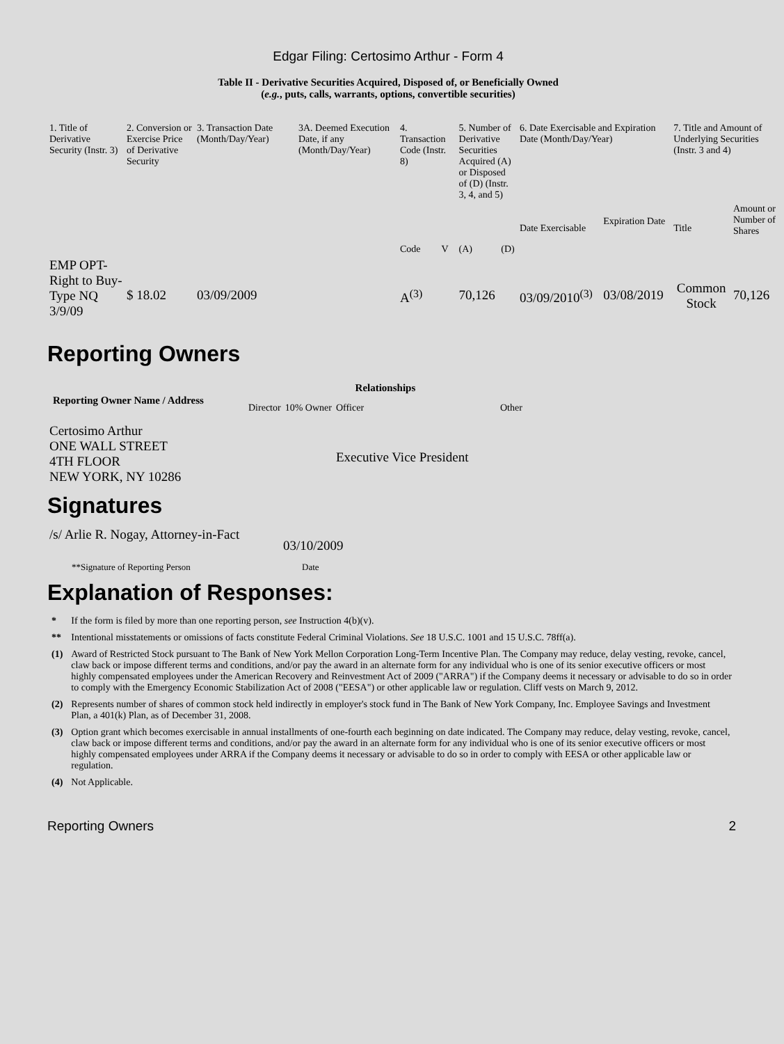Edgar Filing: Certosimo Arthur - Form 4
Table II - Derivative Securities Acquired, Disposed of, or Beneficially Owned
(e.g., puts, calls, warrants, options, convertible securities)
| 1. Title of Derivative Security (Instr. 3) | 2. Conversion or Exercise Price of Derivative Security | 3. Transaction Date (Month/Day/Year) | 3A. Deemed Execution Date, if any (Month/Day/Year) | 4. Transaction Code (Instr. 8) | | 5. Number of Derivative Securities Acquired (A) or Disposed of (D) (Instr. 3, 4, and 5) | | 6. Date Exercisable and Expiration Date (Month/Day/Year) | | 7. Title and Amount of Underlying Securities (Instr. 3 and 4) | |
| | | | | Code | V | (A) | (D) | Date Exercisable | Expiration Date | Title | Amount or Number of Shares |
| EMP OPT-Right to Buy-Type NQ 3/9/09 | $ 18.02 | 03/09/2009 | | A<sup>(3)</sup> | | 70,126 | | 03/09/2010<sup>(3)</sup> | 03/08/2019 | Common Stock | 70,126 |
Reporting Owners
| Reporting Owner Name / Address | Relationships | | | |
| --- | --- | --- | --- | --- |
| | Director | 10% Owner | Officer | Other |
| Certosimo Arthur ONE WALL STREET 4TH FLOOR NEW YORK, NY 10286 | | | Executive Vice President | |
Signatures
| /s/ Arlie R. Nogay, Attorney-in-Fact | 03/10/2009 |
| **Signature of Reporting Person | Date |
Explanation of Responses:
| * | If the form is filed by more than one reporting person, see Instruction 4(b)(v). |
| ** | Intentional misstatements or omissions of facts constitute Federal Criminal Violations. See 18 U.S.C. 1001 and 15 U.S.C. 78ff(a). |
| (1) | Award of Restricted Stock pursuant to The Bank of New York Mellon Corporation Long-Term Incentive Plan. The Company may reduce, delay vesting, revoke, cancel, claw back or impose different terms and conditions, and/or pay the award in an alternate form for any individual who is one of its senior executive officers or most highly compensated employees under the American Recovery and Reinvestment Act of 2009 ("ARRA") if the Company deems it necessary or advisable to do so in order to comply with the Emergency Economic Stabilization Act of 2008 ("EESA") or other applicable law or regulation. Cliff vests on March 9, 2012. |
| (2) | Represents number of shares of common stock held indirectly in employer's stock fund in The Bank of New York Company, Inc. Employee Savings and Investment Plan, a 401(k) Plan, as of December 31, 2008. |
| (3) | Option grant which becomes exercisable in annual installments of one-fourth each beginning on date indicated. The Company may reduce, delay vesting, revoke, cancel, claw back or impose different terms and conditions, and/or pay the award in an alternate form for any individual who is one of its senior executive officers or most highly compensated employees under ARRA if the Company deems it necessary or advisable to do so in order to comply with EESA or other applicable law or regulation. |
| (4) | Not Applicable. |
Reporting Owners 2